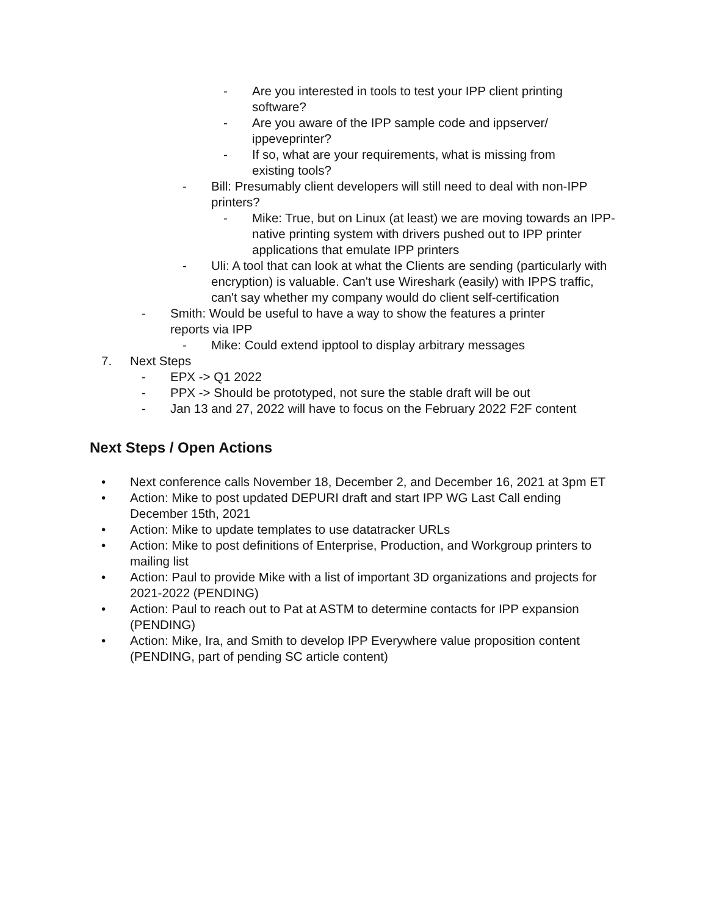- Are you interested in tools to test your IPP client printing software?
- Are you aware of the IPP sample code and ippserver/ ippeveprinter?
- If so, what are your requirements, what is missing from existing tools?
- Bill: Presumably client developers will still need to deal with non-IPP printers?
- Mike: True, but on Linux (at least) we are moving towards an IPP-native printing system with drivers pushed out to IPP printer applications that emulate IPP printers
- Uli: A tool that can look at what the Clients are sending (particularly with encryption) is valuable. Can't use Wireshark (easily) with IPPS traffic, can't say whether my company would do client self-certification
- Smith: Would be useful to have a way to show the features a printer reports via IPP
- Mike: Could extend ipptool to display arbitrary messages
7. Next Steps
- EPX -> Q1 2022
- PPX -> Should be prototyped, not sure the stable draft will be out
- Jan 13 and 27, 2022 will have to focus on the February 2022 F2F content
Next Steps / Open Actions
• Next conference calls November 18, December 2, and December 16, 2021 at 3pm ET
• Action: Mike to post updated DEPURI draft and start IPP WG Last Call ending December 15th, 2021
• Action: Mike to update templates to use datatracker URLs
• Action: Mike to post definitions of Enterprise, Production, and Workgroup printers to mailing list
• Action: Paul to provide Mike with a list of important 3D organizations and projects for 2021-2022 (PENDING)
• Action: Paul to reach out to Pat at ASTM to determine contacts for IPP expansion (PENDING)
• Action: Mike, Ira, and Smith to develop IPP Everywhere value proposition content (PENDING, part of pending SC article content)